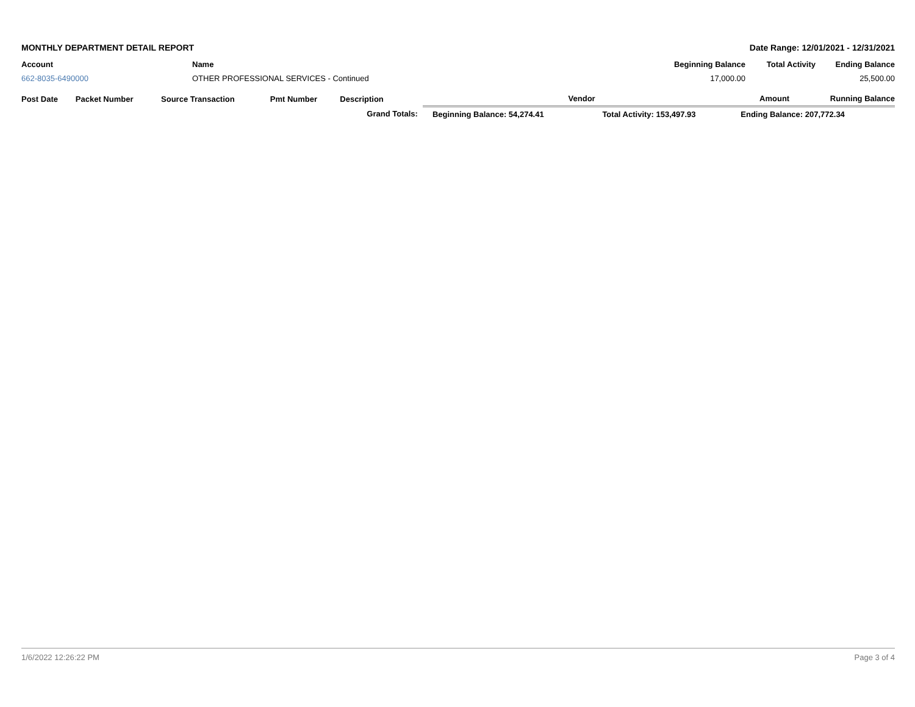MONTHLY DEPARTMENT DETAIL REPORT Date Range: 12/01/2021 - 12/31/2021
| Account | Name | Beginning Balance | Total Activity | Ending Balance |
| --- | --- | --- | --- | --- |
| 662-8035-6490000 | OTHER PROFESSIONAL SERVICES - Continued | 17,000.00 | | 25,500.00 |
| Post Date | Packet Number | Source Transaction | Pmt Number | Description | Vendor | | Amount | Running Balance |
| --- | --- | --- | --- | --- | --- | --- | --- | --- |
| | | | | Grand Totals: | Beginning Balance: 54,274.41 | Total Activity: 153,497.93 | Ending Balance: 207,772.34 | |
1/6/2022 12:26:22 PM Page 3 of 4